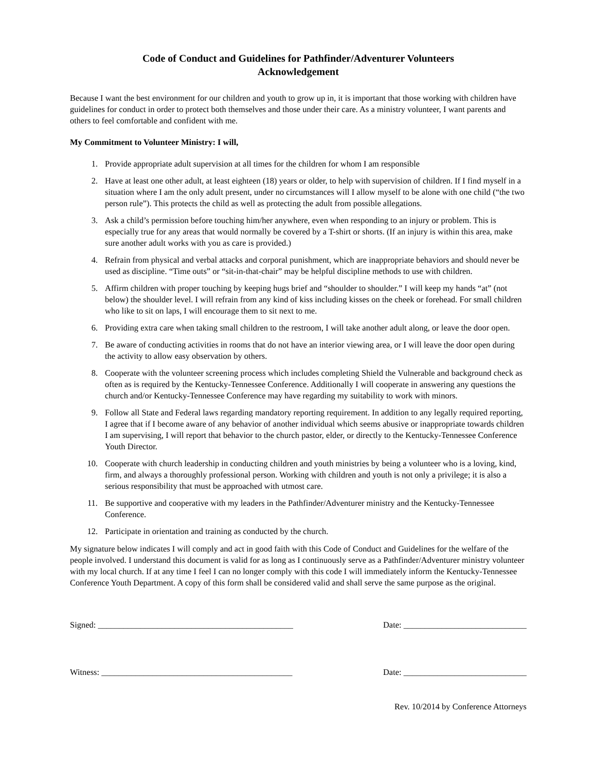Code of Conduct and Guidelines for Pathfinder/Adventurer Volunteers
Acknowledgement
Because I want the best environment for our children and youth to grow up in, it is important that those working with children have guidelines for conduct in order to protect both themselves and those under their care. As a ministry volunteer, I want parents and others to feel comfortable and confident with me.
My Commitment to Volunteer Ministry: I will,
1. Provide appropriate adult supervision at all times for the children for whom I am responsible
2. Have at least one other adult, at least eighteen (18) years or older, to help with supervision of children. If I find myself in a situation where I am the only adult present, under no circumstances will I allow myself to be alone with one child (“the two person rule”). This protects the child as well as protecting the adult from possible allegations.
3. Ask a child’s permission before touching him/her anywhere, even when responding to an injury or problem. This is especially true for any areas that would normally be covered by a T-shirt or shorts. (If an injury is within this area, make sure another adult works with you as care is provided.)
4. Refrain from physical and verbal attacks and corporal punishment, which are inappropriate behaviors and should never be used as discipline. “Time outs” or “sit-in-that-chair” may be helpful discipline methods to use with children.
5. Affirm children with proper touching by keeping hugs brief and “shoulder to shoulder.” I will keep my hands “at” (not below) the shoulder level. I will refrain from any kind of kiss including kisses on the cheek or forehead. For small children who like to sit on laps, I will encourage them to sit next to me.
6. Providing extra care when taking small children to the restroom, I will take another adult along, or leave the door open.
7. Be aware of conducting activities in rooms that do not have an interior viewing area, or I will leave the door open during the activity to allow easy observation by others.
8. Cooperate with the volunteer screening process which includes completing Shield the Vulnerable and background check as often as is required by the Kentucky-Tennessee Conference. Additionally I will cooperate in answering any questions the church and/or Kentucky-Tennessee Conference may have regarding my suitability to work with minors.
9. Follow all State and Federal laws regarding mandatory reporting requirement. In addition to any legally required reporting, I agree that if I become aware of any behavior of another individual which seems abusive or inappropriate towards children I am supervising, I will report that behavior to the church pastor, elder, or directly to the Kentucky-Tennessee Conference Youth Director.
10. Cooperate with church leadership in conducting children and youth ministries by being a volunteer who is a loving, kind, firm, and always a thoroughly professional person. Working with children and youth is not only a privilege; it is also a serious responsibility that must be approached with utmost care.
11. Be supportive and cooperative with my leaders in the Pathfinder/Adventurer ministry and the Kentucky-Tennessee Conference.
12. Participate in orientation and training as conducted by the church.
My signature below indicates I will comply and act in good faith with this Code of Conduct and Guidelines for the welfare of the people involved. I understand this document is valid for as long as I continuously serve as a Pathfinder/Adventurer ministry volunteer with my local church. If at any time I feel I can no longer comply with this code I will immediately inform the Kentucky-Tennessee Conference Youth Department. A copy of this form shall be considered valid and shall serve the same purpose as the original.
Signed: ______________________________________________ Date: _____________________________
Witness: _____________________________________________ Date: _____________________________
Rev. 10/2014 by Conference Attorneys